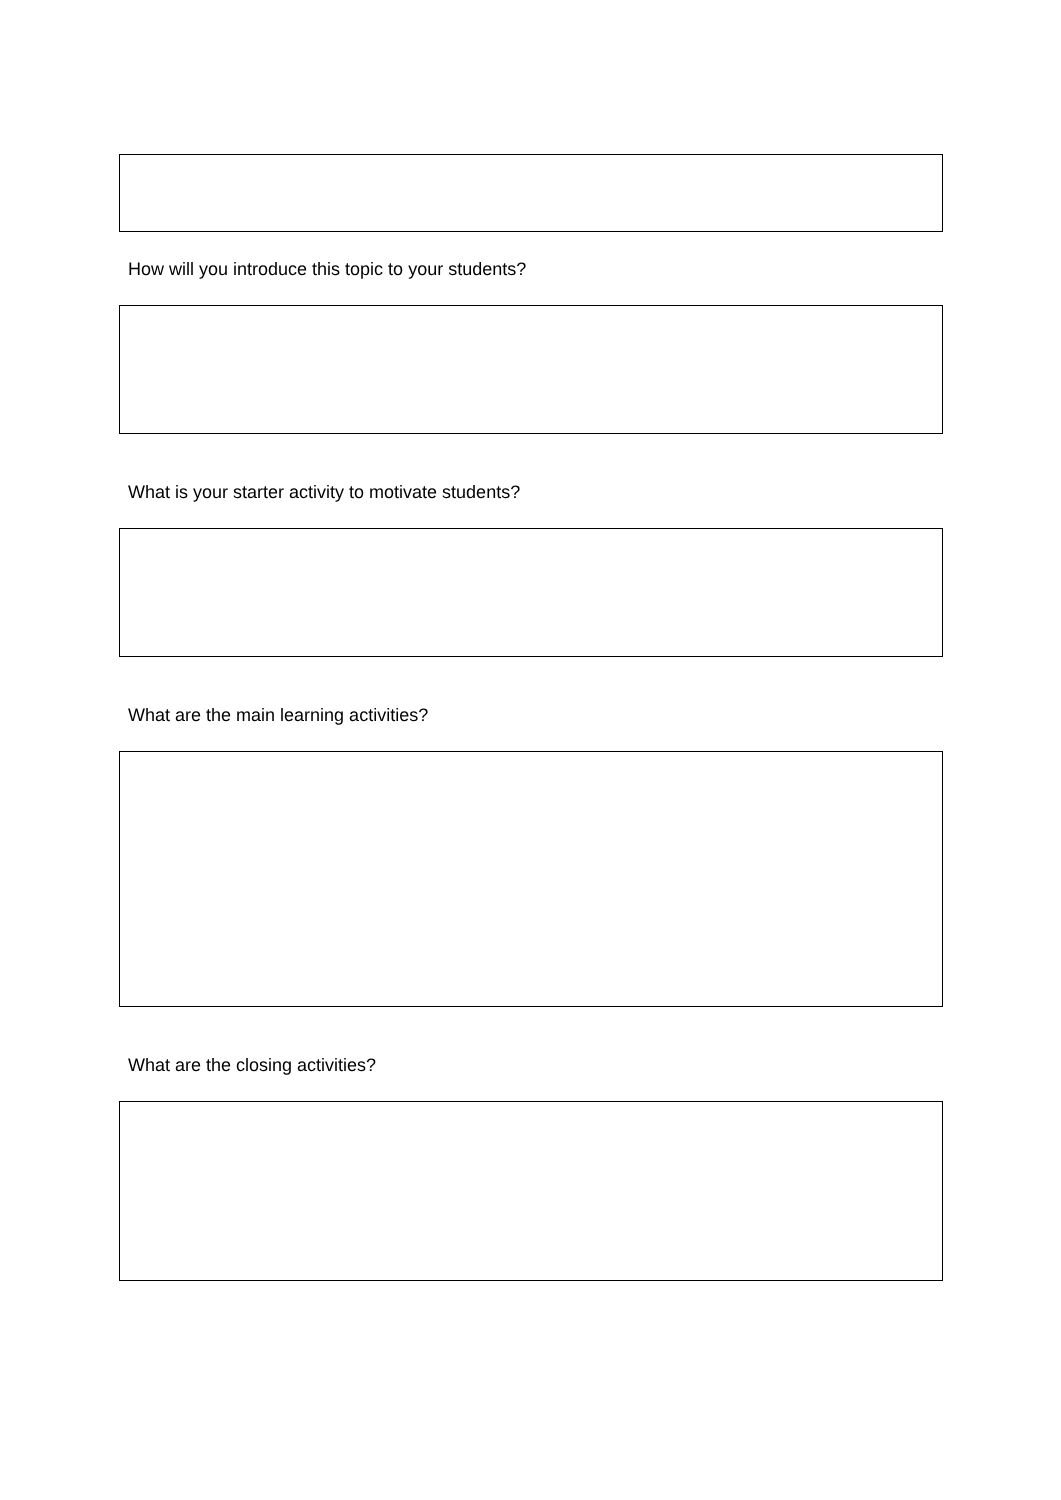How will you introduce this topic to your students?
What is your starter activity to motivate students?
What are the main learning activities?
What are the closing activities?